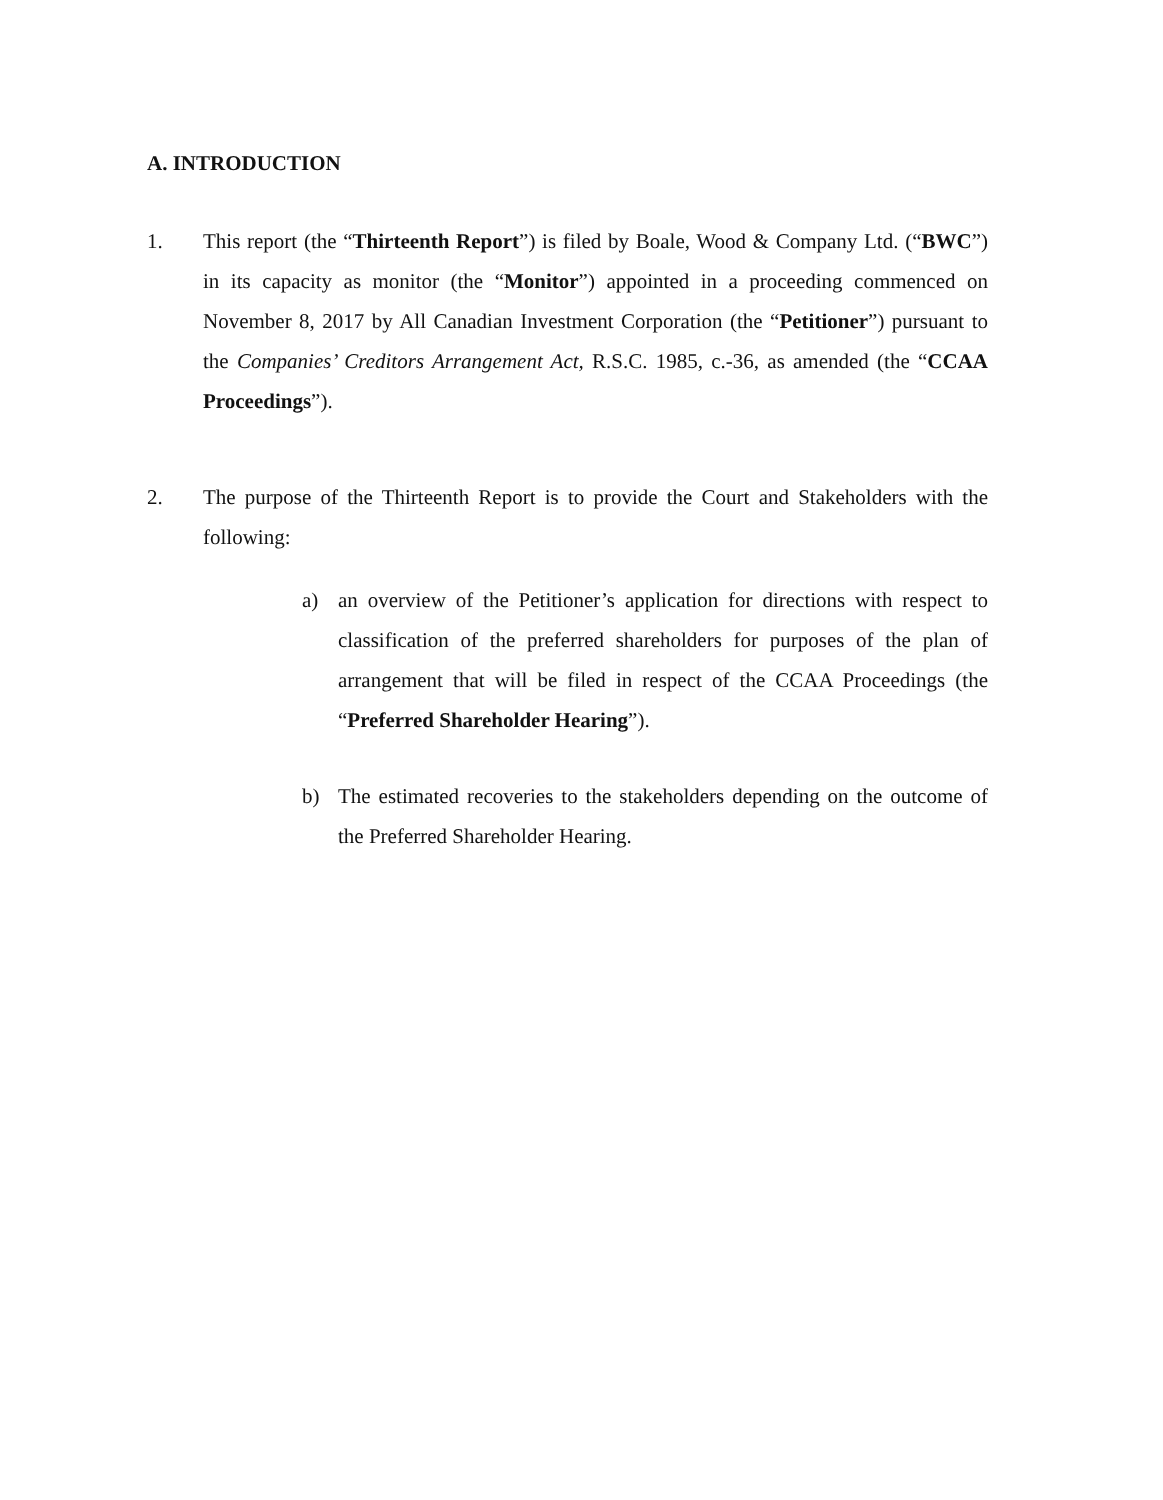A. INTRODUCTION
1. This report (the “Thirteenth Report”) is filed by Boale, Wood & Company Ltd. (“BWC”) in its capacity as monitor (the “Monitor”) appointed in a proceeding commenced on November 8, 2017 by All Canadian Investment Corporation (the “Petitioner”) pursuant to the Companies’ Creditors Arrangement Act, R.S.C. 1985, c.-36, as amended (the “CCAA Proceedings”).
2. The purpose of the Thirteenth Report is to provide the Court and Stakeholders with the following:
a) an overview of the Petitioner’s application for directions with respect to classification of the preferred shareholders for purposes of the plan of arrangement that will be filed in respect of the CCAA Proceedings (the “Preferred Shareholder Hearing”).
b) The estimated recoveries to the stakeholders depending on the outcome of the Preferred Shareholder Hearing.